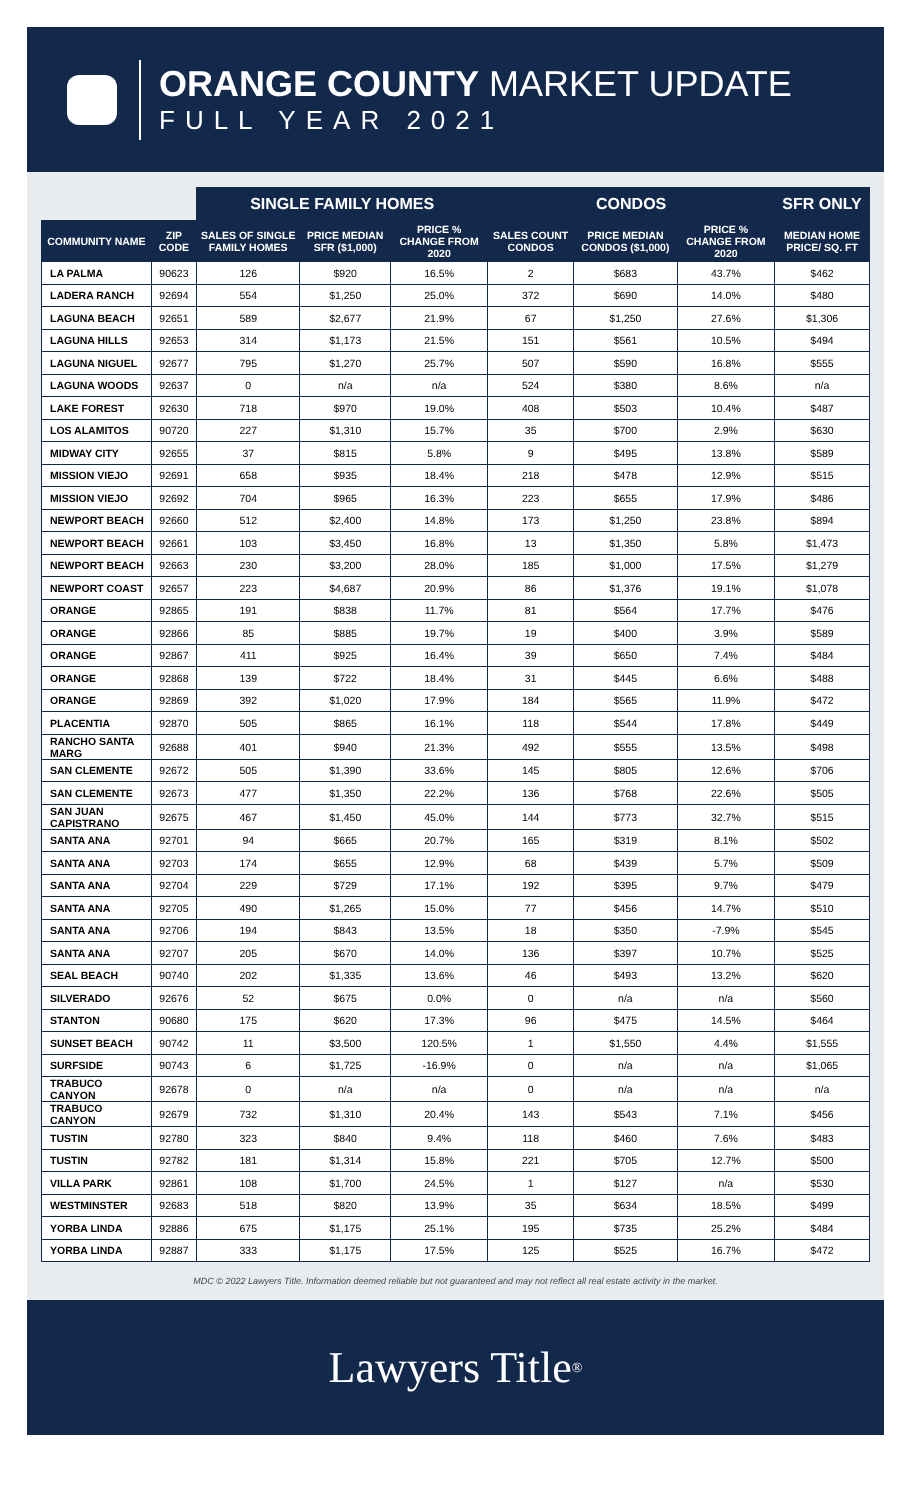ORANGE COUNTY MARKET UPDATE
FULL YEAR 2021
| | | SINGLE FAMILY HOMES | | | CONDOS | | | SFR ONLY |
| --- | --- | --- | --- | --- | --- | --- | --- | --- |
| COMMUNITY NAME | ZIP CODE | SALES OF SINGLE FAMILY HOMES | PRICE MEDIAN SFR ($1,000) | PRICE % CHANGE FROM 2020 | SALES COUNT CONDOS | PRICE MEDIAN CONDOS ($1,000) | PRICE % CHANGE FROM 2020 | MEDIAN HOME PRICE/ SQ. FT |
| LA PALMA | 90623 | 126 | $920 | 16.5% | 2 | $683 | 43.7% | $462 |
| LADERA RANCH | 92694 | 554 | $1,250 | 25.0% | 372 | $690 | 14.0% | $480 |
| LAGUNA BEACH | 92651 | 589 | $2,677 | 21.9% | 67 | $1,250 | 27.6% | $1,306 |
| LAGUNA HILLS | 92653 | 314 | $1,173 | 21.5% | 151 | $561 | 10.5% | $494 |
| LAGUNA NIGUEL | 92677 | 795 | $1,270 | 25.7% | 507 | $590 | 16.8% | $555 |
| LAGUNA WOODS | 92637 | 0 | n/a | n/a | 524 | $380 | 8.6% | n/a |
| LAKE FOREST | 92630 | 718 | $970 | 19.0% | 408 | $503 | 10.4% | $487 |
| LOS ALAMITOS | 90720 | 227 | $1,310 | 15.7% | 35 | $700 | 2.9% | $630 |
| MIDWAY CITY | 92655 | 37 | $815 | 5.8% | 9 | $495 | 13.8% | $589 |
| MISSION VIEJO | 92691 | 658 | $935 | 18.4% | 218 | $478 | 12.9% | $515 |
| MISSION VIEJO | 92692 | 704 | $965 | 16.3% | 223 | $655 | 17.9% | $486 |
| NEWPORT BEACH | 92660 | 512 | $2,400 | 14.8% | 173 | $1,250 | 23.8% | $894 |
| NEWPORT BEACH | 92661 | 103 | $3,450 | 16.8% | 13 | $1,350 | 5.8% | $1,473 |
| NEWPORT BEACH | 92663 | 230 | $3,200 | 28.0% | 185 | $1,000 | 17.5% | $1,279 |
| NEWPORT COAST | 92657 | 223 | $4,687 | 20.9% | 86 | $1,376 | 19.1% | $1,078 |
| ORANGE | 92865 | 191 | $838 | 11.7% | 81 | $564 | 17.7% | $476 |
| ORANGE | 92866 | 85 | $885 | 19.7% | 19 | $400 | 3.9% | $589 |
| ORANGE | 92867 | 411 | $925 | 16.4% | 39 | $650 | 7.4% | $484 |
| ORANGE | 92868 | 139 | $722 | 18.4% | 31 | $445 | 6.6% | $488 |
| ORANGE | 92869 | 392 | $1,020 | 17.9% | 184 | $565 | 11.9% | $472 |
| PLACENTIA | 92870 | 505 | $865 | 16.1% | 118 | $544 | 17.8% | $449 |
| RANCHO SANTA MARG | 92688 | 401 | $940 | 21.3% | 492 | $555 | 13.5% | $498 |
| SAN CLEMENTE | 92672 | 505 | $1,390 | 33.6% | 145 | $805 | 12.6% | $706 |
| SAN CLEMENTE | 92673 | 477 | $1,350 | 22.2% | 136 | $768 | 22.6% | $505 |
| SAN JUAN CAPISTRANO | 92675 | 467 | $1,450 | 45.0% | 144 | $773 | 32.7% | $515 |
| SANTA ANA | 92701 | 94 | $665 | 20.7% | 165 | $319 | 8.1% | $502 |
| SANTA ANA | 92703 | 174 | $655 | 12.9% | 68 | $439 | 5.7% | $509 |
| SANTA ANA | 92704 | 229 | $729 | 17.1% | 192 | $395 | 9.7% | $479 |
| SANTA ANA | 92705 | 490 | $1,265 | 15.0% | 77 | $456 | 14.7% | $510 |
| SANTA ANA | 92706 | 194 | $843 | 13.5% | 18 | $350 | -7.9% | $545 |
| SANTA ANA | 92707 | 205 | $670 | 14.0% | 136 | $397 | 10.7% | $525 |
| SEAL BEACH | 90740 | 202 | $1,335 | 13.6% | 46 | $493 | 13.2% | $620 |
| SILVERADO | 92676 | 52 | $675 | 0.0% | 0 | n/a | n/a | $560 |
| STANTON | 90680 | 175 | $620 | 17.3% | 96 | $475 | 14.5% | $464 |
| SUNSET BEACH | 90742 | 11 | $3,500 | 120.5% | 1 | $1,550 | 4.4% | $1,555 |
| SURFSIDE | 90743 | 6 | $1,725 | -16.9% | 0 | n/a | n/a | $1,065 |
| TRABUCO CANYON | 92678 | 0 | n/a | n/a | 0 | n/a | n/a | n/a |
| TRABUCO CANYON | 92679 | 732 | $1,310 | 20.4% | 143 | $543 | 7.1% | $456 |
| TUSTIN | 92780 | 323 | $840 | 9.4% | 118 | $460 | 7.6% | $483 |
| TUSTIN | 92782 | 181 | $1,314 | 15.8% | 221 | $705 | 12.7% | $500 |
| VILLA PARK | 92861 | 108 | $1,700 | 24.5% | 1 | $127 | n/a | $530 |
| WESTMINSTER | 92683 | 518 | $820 | 13.9% | 35 | $634 | 18.5% | $499 |
| YORBA LINDA | 92886 | 675 | $1,175 | 25.1% | 195 | $735 | 25.2% | $484 |
| YORBA LINDA | 92887 | 333 | $1,175 | 17.5% | 125 | $525 | 16.7% | $472 |
MDC © 2022 Lawyers Title. Information deemed reliable but not guaranteed and may not reflect all real estate activity in the market.
Lawyers Title<sup>®</sup>